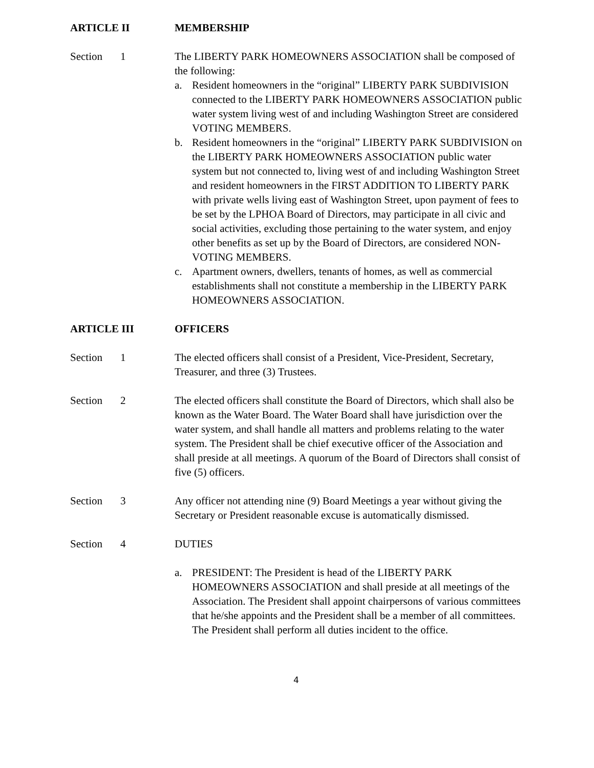ARTICLE II MEMBERSHIP
Section 1 The LIBERTY PARK HOMEOWNERS ASSOCIATION shall be composed of the following:
a. Resident homeowners in the “original” LIBERTY PARK SUBDIVISION connected to the LIBERTY PARK HOMEOWNERS ASSOCIATION public water system living west of and including Washington Street are considered VOTING MEMBERS.
b. Resident homeowners in the “original” LIBERTY PARK SUBDIVISION on the LIBERTY PARK HOMEOWNERS ASSOCIATION public water system but not connected to, living west of and including Washington Street and resident homeowners in the FIRST ADDITION TO LIBERTY PARK with private wells living east of Washington Street, upon payment of fees to be set by the LPHOA Board of Directors, may participate in all civic and social activities, excluding those pertaining to the water system, and enjoy other benefits as set up by the Board of Directors, are considered NON-VOTING MEMBERS.
c. Apartment owners, dwellers, tenants of homes, as well as commercial establishments shall not constitute a membership in the LIBERTY PARK HOMEOWNERS ASSOCIATION.
ARTICLE III OFFICERS
Section 1 The elected officers shall consist of a President, Vice-President, Secretary, Treasurer, and three (3) Trustees.
Section 2 The elected officers shall constitute the Board of Directors, which shall also be known as the Water Board. The Water Board shall have jurisdiction over the water system, and shall handle all matters and problems relating to the water system. The President shall be chief executive officer of the Association and shall preside at all meetings. A quorum of the Board of Directors shall consist of five (5) officers.
Section 3 Any officer not attending nine (9) Board Meetings a year without giving the Secretary or President reasonable excuse is automatically dismissed.
Section 4 DUTIES
a. PRESIDENT: The President is head of the LIBERTY PARK HOMEOWNERS ASSOCIATION and shall preside at all meetings of the Association. The President shall appoint chairpersons of various committees that he/she appoints and the President shall be a member of all committees. The President shall perform all duties incident to the office.
4